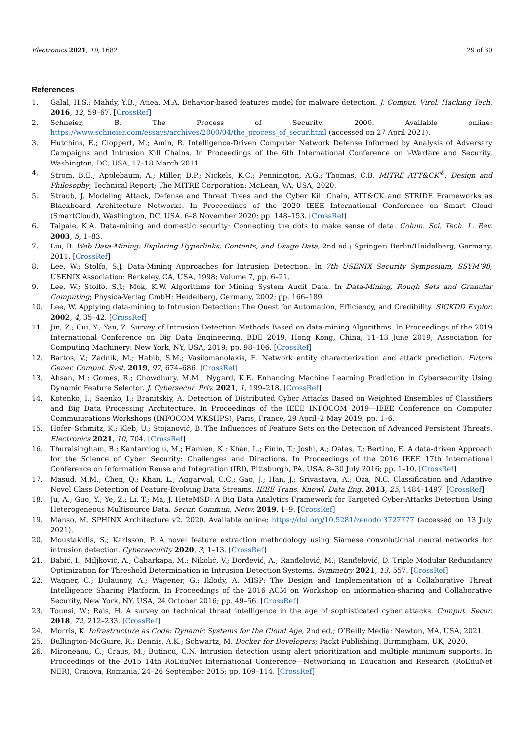Electronics 2021, 10, 1682 29 of 30
References
1. Galal, H.S.; Mahdy, Y.B.; Atiea, M.A. Behavior-based features model for malware detection. J. Comput. Virol. Hacking Tech. 2016, 12, 59–67. [CrossRef]
2. Schneier, B. The Process of Security. 2000. Available online: https://www.schneier.com/essays/archives/2000/04/the_process_of_secur.html (accessed on 27 April 2021).
3. Hutchins, E.; Cloppert, M.; Amin, R. Intelligence-Driven Computer Network Defense Informed by Analysis of Adversary Campaigns and Intrusion Kill Chains. In Proceedings of the 6th International Conference on i-Warfare and Security, Washington, DC, USA, 17–18 March 2011.
4. Strom, B.E.; Applebaum, A.; Miller, D.P.; Nickels, K.C.; Pennington, A.G.; Thomas, C.B. MITRE ATT&CK<sup>®</sup>: Design and Philosophy; Technical Report; The MITRE Corporation: McLean, VA, USA, 2020.
5. Straub, J. Modeling Attack, Defense and Threat Trees and the Cyber Kill Chain, ATT&CK and STRIDE Frameworks as Blackboard Architecture Networks. In Proceedings of the 2020 IEEE International Conference on Smart Cloud (SmartCloud), Washington, DC, USA, 6–8 November 2020; pp. 148–153. [CrossRef]
6. Taipale, K.A. Data-mining and domestic security: Connecting the dots to make sense of data. Colum. Sci. Tech. L. Rev. 2003, 5, 1–83.
7. Liu, B. Web Data-Mining: Exploring Hyperlinks, Contents, and Usage Data, 2nd ed.; Springer: Berlin/Heidelberg, Germany, 2011. [CrossRef]
8. Lee, W.; Stolfo, S.J. Data-Mining Approaches for Intrusion Detection. In 7th USENIX Security Symposium, SSYM’98; USENIX Association: Berkeley, CA, USA, 1998; Volume 7, pp. 6–21.
9. Lee, W.; Stolfo, S.J.; Mok, K.W. Algorithms for Mining System Audit Data. In Data-Mining, Rough Sets and Granular Computing; Physica-Verlag GmbH: Heidelberg, Germany, 2002; pp. 166–189.
10. Lee, W. Applying data-mining to Intrusion Detection: The Quest for Automation, Efficiency, and Credibility. SIGKDD Explor. 2002, 4, 35–42. [CrossRef]
11. Jin, Z.; Cui, Y.; Yan, Z. Survey of Intrusion Detection Methods Based on data-mining Algorithms. In Proceedings of the 2019 International Conference on Big Data Engineering, BDE 2019, Hong Kong, China, 11–13 June 2019; Association for Computing Machinery: New York, NY, USA, 2019; pp. 98–106. [CrossRef]
12. Bartos, V.; Zadnik, M.; Habib, S.M.; Vasilomanolakis, E. Network entity characterization and attack prediction. Future Gener. Comput. Syst. 2019, 97, 674–686. [CrossRef]
13. Ahsan, M.; Gomes, R.; Chowdhury, M.M.; Nygard, K.E. Enhancing Machine Learning Prediction in Cybersecurity Using Dynamic Feature Selector. J. Cybersecur. Priv. 2021, 1, 199–218. [CrossRef]
14. Kotenko, I.; Saenko, I.; Branitskiy, A. Detection of Distributed Cyber Attacks Based on Weighted Ensembles of Classifiers and Big Data Processing Architecture. In Proceedings of the IEEE INFOCOM 2019—IEEE Conference on Computer Communications Workshops (INFOCOM WKSHPS), Paris, France, 29 April–2 May 2019; pp. 1–6.
15. Hofer–Schmitz, K.; Kleb, U.; Stojanović, B. The Influences of Feature Sets on the Detection of Advanced Persistent Threats. Electronics 2021, 10, 704. [CrossRef]
16. Thuraisingham, B.; Kantarcioglu, M.; Hamlen, K.; Khan, L.; Finin, T.; Joshi, A.; Oates, T.; Bertino, E. A data-driven Approach for the Science of Cyber Security: Challenges and Directions. In Proceedings of the 2016 IEEE 17th International Conference on Information Reuse and Integration (IRI), Pittsburgh, PA, USA, 8–30 July 2016; pp. 1–10. [CrossRef]
17. Masud, M.M.; Chen, Q.; Khan, L.; Aggarwal, C.C.; Gao, J.; Han, J.; Srivastava, A.; Oza, N.C. Classification and Adaptive Novel Class Detection of Feature-Evolving Data Streams. IEEE Trans. Knowl. Data Eng. 2013, 25, 1484–1497. [CrossRef]
18. Ju, A.; Guo, Y.; Ye, Z.; Li, T.; Ma, J. HeteMSD: A Big Data Analytics Framework for Targeted Cyber-Attacks Detection Using Heterogeneous Multisource Data. Secur. Commun. Netw. 2019, 1–9. [CrossRef]
19. Manso, M. SPHINX Architecture v2. 2020. Available online: https://doi.org/10.5281/zenodo.3727777 (accessed on 13 July 2021).
20. Moustakidis, S.; Karlsson, P. A novel feature extraction methodology using Siamese convolutional neural networks for intrusion detection. Cybersecurity 2020, 3, 1–13. [CrossRef]
21. Babić, I.; Miljković, A.; Čabarkapa, M.; Nikolić, V.; Đorđević, A.; Ranđelović, M.; Ranđelović, D. Triple Modular Redundancy Optimization for Threshold Determination in Intrusion Detection Systems. Symmetry 2021, 13, 557. [CrossRef]
22. Wagner, C.; Dulaunoy, A.; Wagener, G.; Iklody, A. MISP: The Design and Implementation of a Collaborative Threat Intelligence Sharing Platform. In Proceedings of the 2016 ACM on Workshop on information-sharing and Collaborative Security, New York, NY, USA, 24 October 2016; pp. 49–56. [CrossRef]
23. Tounsi, W.; Rais, H. A survey on technical threat intelligence in the age of sophisticated cyber attacks. Comput. Secur. 2018, 72, 212–233. [CrossRef]
24. Morris, K. Infrastructure as Code: Dynamic Systems for the Cloud Age, 2nd ed.; O’Reilly Media: Newton, MA, USA, 2021.
25. Bullington-McGuire, R.; Dennis, A.K.; Schwartz, M. Docker for Developers; Packt Publishing: Birmingham, UK, 2020.
26. Mironeanu, C.; Craus, M.; Butincu, C.N. Intrusion detection using alert prioritization and multiple minimum supports. In Proceedings of the 2015 14th RoEduNet International Conference—Networking in Education and Research (RoEduNet NER), Craiova, Romania, 24–26 September 2015; pp. 109–114. [CrossRef]